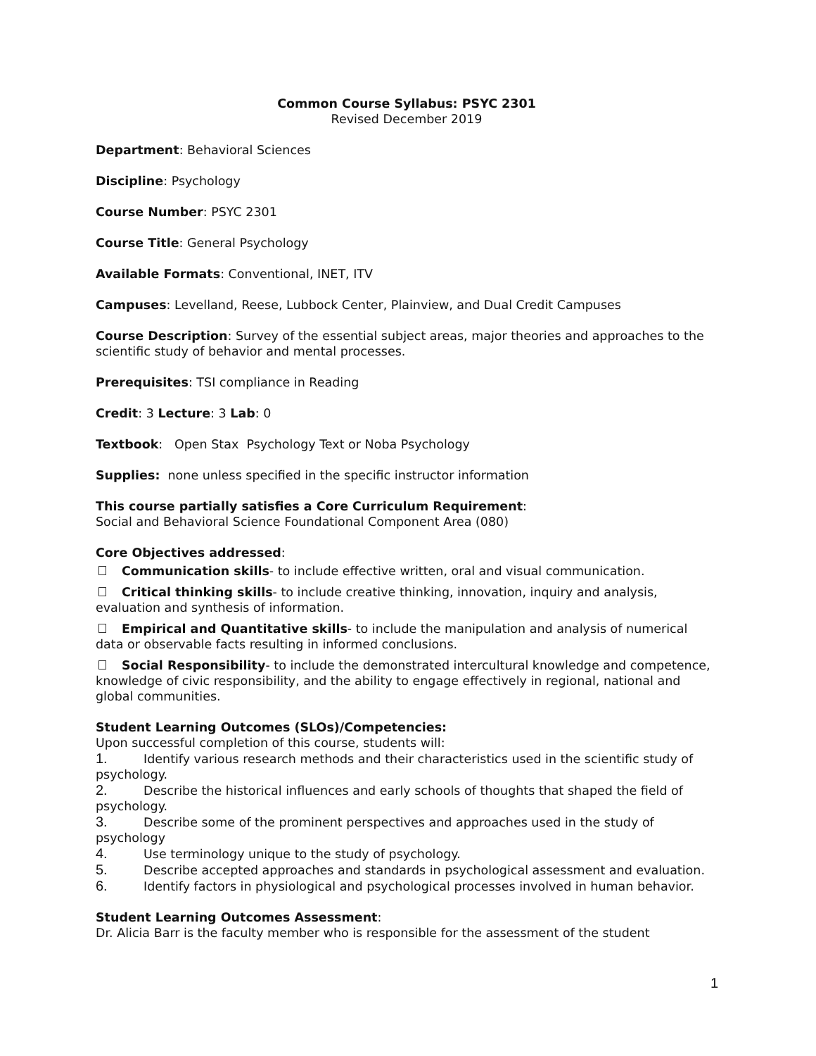Common Course Syllabus: PSYC 2301
Revised December 2019
Department: Behavioral Sciences
Discipline: Psychology
Course Number: PSYC 2301
Course Title: General Psychology
Available Formats: Conventional, INET, ITV
Campuses: Levelland, Reese, Lubbock Center, Plainview, and Dual Credit Campuses
Course Description: Survey of the essential subject areas, major theories and approaches to the scientific study of behavior and mental processes.
Prerequisites: TSI compliance in Reading
Credit: 3 Lecture: 3 Lab: 0
Textbook: Open Stax Psychology Text or Noba Psychology
Supplies: none unless specified in the specific instructor information
This course partially satisfies a Core Curriculum Requirement:
Social and Behavioral Science Foundational Component Area (080)
Core Objectives addressed:
Communication skills- to include effective written, oral and visual communication.
Critical thinking skills- to include creative thinking, innovation, inquiry and analysis, evaluation and synthesis of information.
Empirical and Quantitative skills- to include the manipulation and analysis of numerical data or observable facts resulting in informed conclusions.
Social Responsibility- to include the demonstrated intercultural knowledge and competence, knowledge of civic responsibility, and the ability to engage effectively in regional, national and global communities.
Student Learning Outcomes (SLOs)/Competencies:
Upon successful completion of this course, students will:
1. Identify various research methods and their characteristics used in the scientific study of psychology.
2. Describe the historical influences and early schools of thoughts that shaped the field of psychology.
3. Describe some of the prominent perspectives and approaches used in the study of psychology
4. Use terminology unique to the study of psychology.
5. Describe accepted approaches and standards in psychological assessment and evaluation.
6. Identify factors in physiological and psychological processes involved in human behavior.
Student Learning Outcomes Assessment:
Dr. Alicia Barr is the faculty member who is responsible for the assessment of the student
1